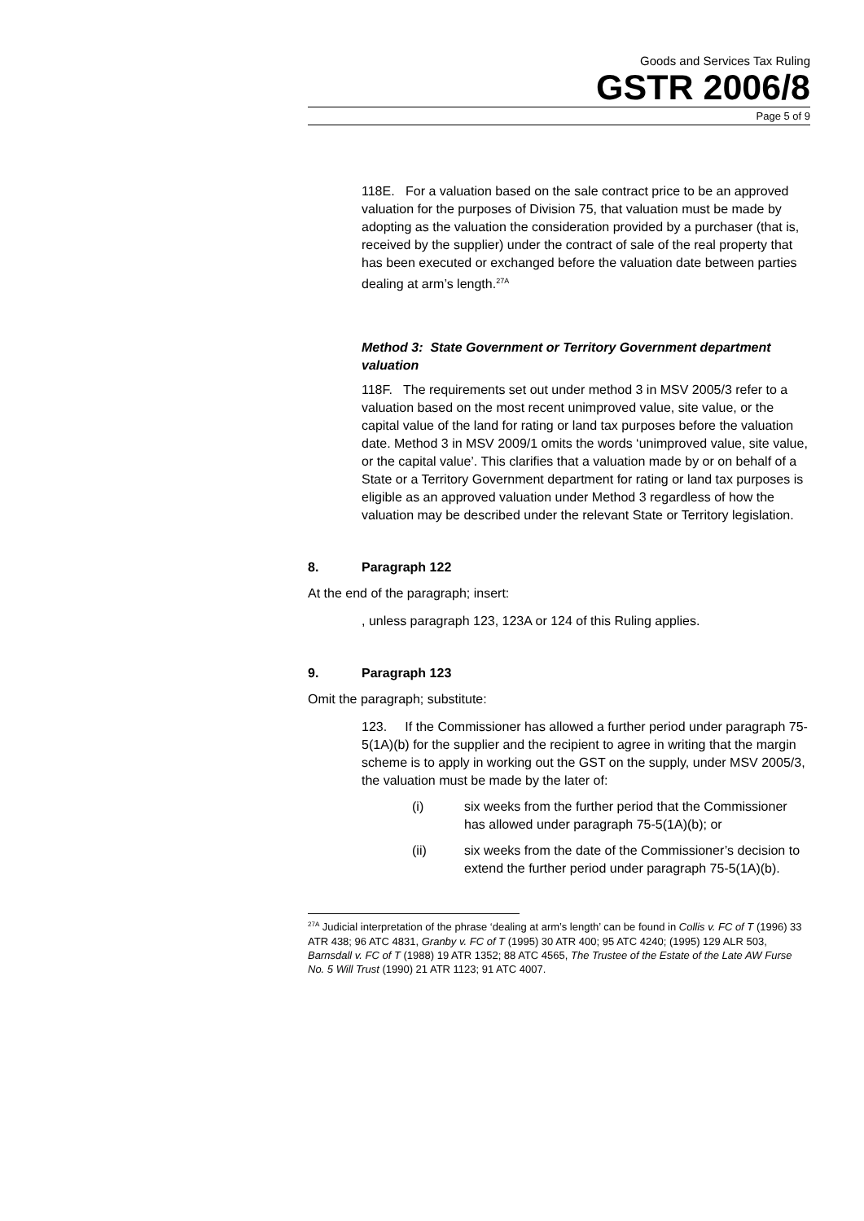Goods and Services Tax Ruling
GSTR 2006/8
Page 5 of 9
118E. For a valuation based on the sale contract price to be an approved valuation for the purposes of Division 75, that valuation must be made by adopting as the valuation the consideration provided by a purchaser (that is, received by the supplier) under the contract of sale of the real property that has been executed or exchanged before the valuation date between parties dealing at arm’s length.<sup>27A</sup>
Method 3: State Government or Territory Government department valuation
118F. The requirements set out under method 3 in MSV 2005/3 refer to a valuation based on the most recent unimproved value, site value, or the capital value of the land for rating or land tax purposes before the valuation date. Method 3 in MSV 2009/1 omits the words ‘unimproved value, site value, or the capital value’. This clarifies that a valuation made by or on behalf of a State or a Territory Government department for rating or land tax purposes is eligible as an approved valuation under Method 3 regardless of how the valuation may be described under the relevant State or Territory legislation.
8. Paragraph 122
At the end of the paragraph; insert:
, unless paragraph 123, 123A or 124 of this Ruling applies.
9. Paragraph 123
Omit the paragraph; substitute:
123. If the Commissioner has allowed a further period under paragraph 75-5(1A)(b) for the supplier and the recipient to agree in writing that the margin scheme is to apply in working out the GST on the supply, under MSV 2005/3, the valuation must be made by the later of:
(i) six weeks from the further period that the Commissioner has allowed under paragraph 75-5(1A)(b); or
(ii) six weeks from the date of the Commissioner’s decision to extend the further period under paragraph 75-5(1A)(b).
<sup>27A</sup> Judicial interpretation of the phrase ‘dealing at arm’s length’ can be found in Collis v. FC of T (1996) 33 ATR 438; 96 ATC 4831, Granby v. FC of T (1995) 30 ATR 400; 95 ATC 4240; (1995) 129 ALR 503, Barnsdall v. FC of T (1988) 19 ATR 1352; 88 ATC 4565, The Trustee of the Estate of the Late AW Furse No. 5 Will Trust (1990) 21 ATR 1123; 91 ATC 4007.